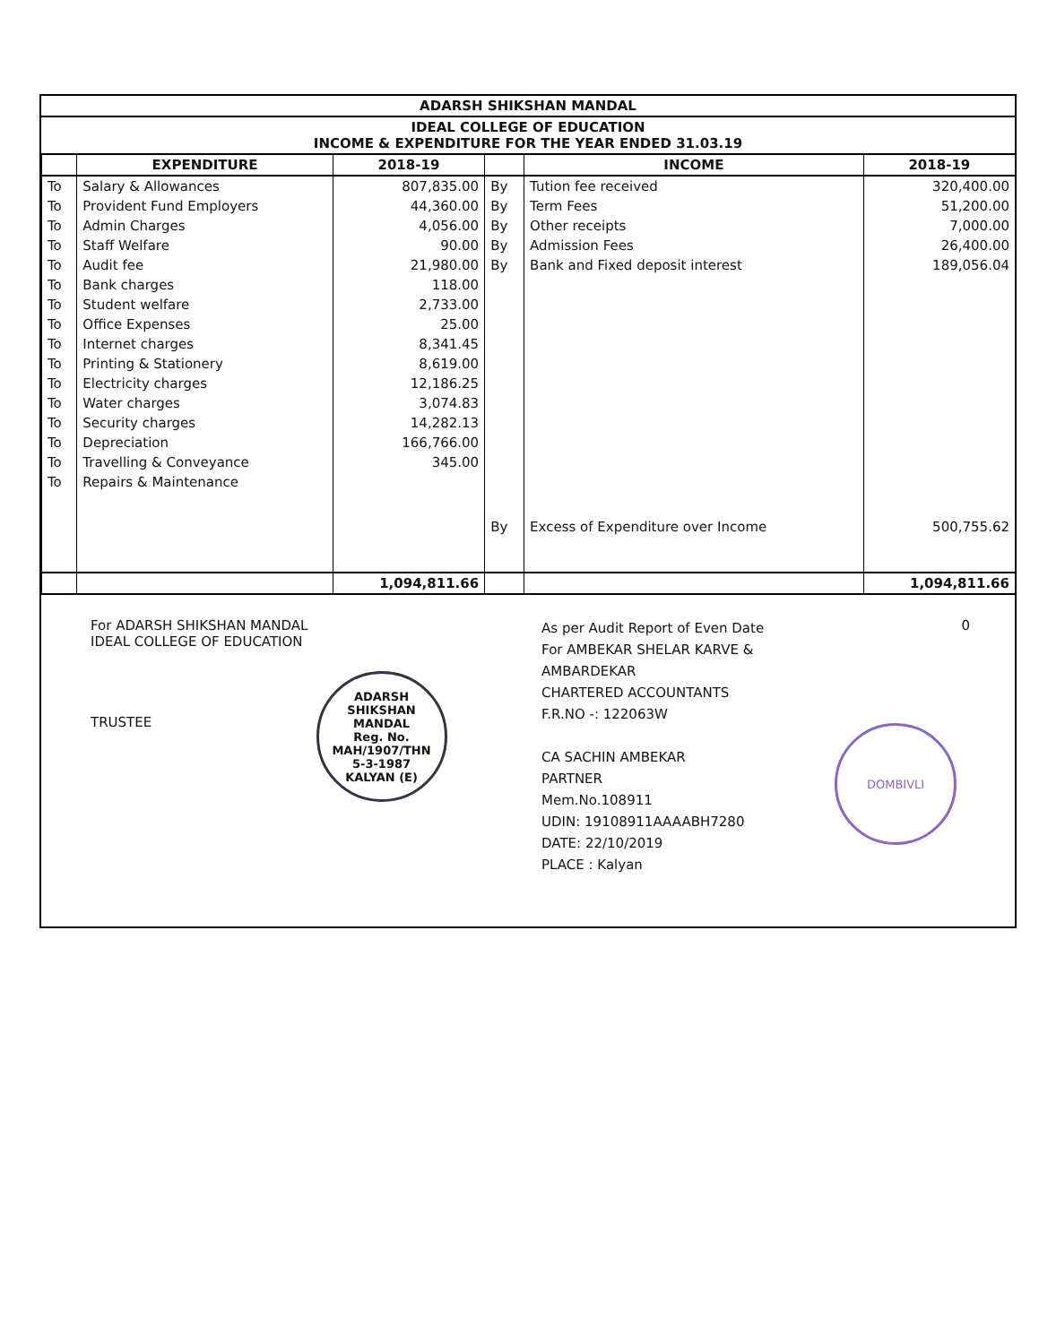ADARSH SHIKSHAN MANDAL
IDEAL COLLEGE OF EDUCATION
INCOME & EXPENDITURE FOR THE YEAR ENDED 31.03.19
| | EXPENDITURE | 2018-19 | | INCOME | 2018-19 |
| --- | --- | --- | --- | --- | --- |
| To | Salary & Allowances | 807,835.00 | By | Tution fee received | 320,400.00 |
| To | Provident Fund Employers | 44,360.00 | By | Term Fees | 51,200.00 |
| To | Admin Charges | 4,056.00 | By | Other receipts | 7,000.00 |
| To | Staff Welfare | 90.00 | By | Admission Fees | 26,400.00 |
| To | Audit fee | 21,980.00 | By | Bank and Fixed deposit interest | 189,056.04 |
| To | Bank charges | 118.00 | | | |
| To | Student welfare | 2,733.00 | | | |
| To | Office Expenses | 25.00 | | | |
| To | Internet charges | 8,341.45 | | | |
| To | Printing & Stationery | 8,619.00 | | | |
| To | Electricity charges | 12,186.25 | | | |
| To | Water charges | 3,074.83 | | | |
| To | Security charges | 14,282.13 | | | |
| To | Depreciation | 166,766.00 | | | |
| To | Travelling & Conveyance | 345.00 | | | |
| To | Repairs & Maintenance | | | | |
| | | | By | Excess of Expenditure over Income | 500,755.62 |
| | | 1,094,811.66 | | | 1,094,811.66 |
For ADARSH SHIKSHAN MANDAL
IDEAL COLLEGE OF EDUCATION
TRUSTEE
ADARSH SHIKSHAN MANDAL
Reg. No.
MAH/1907/THN
5-3-1987
KALYAN (E)
As per Audit Report of Even Date
For AMBEKAR SHELAR KARVE & AMBARDEKAR
CHARTERED ACCOUNTANTS
F.R.NO -: 122063W
CA SACHIN AMBEKAR
PARTNER
Mem.No.108911
UDIN: 19108911AAAABH7280
DATE: 22/10/2019
PLACE : Kalyan
0
DOMBIVLI